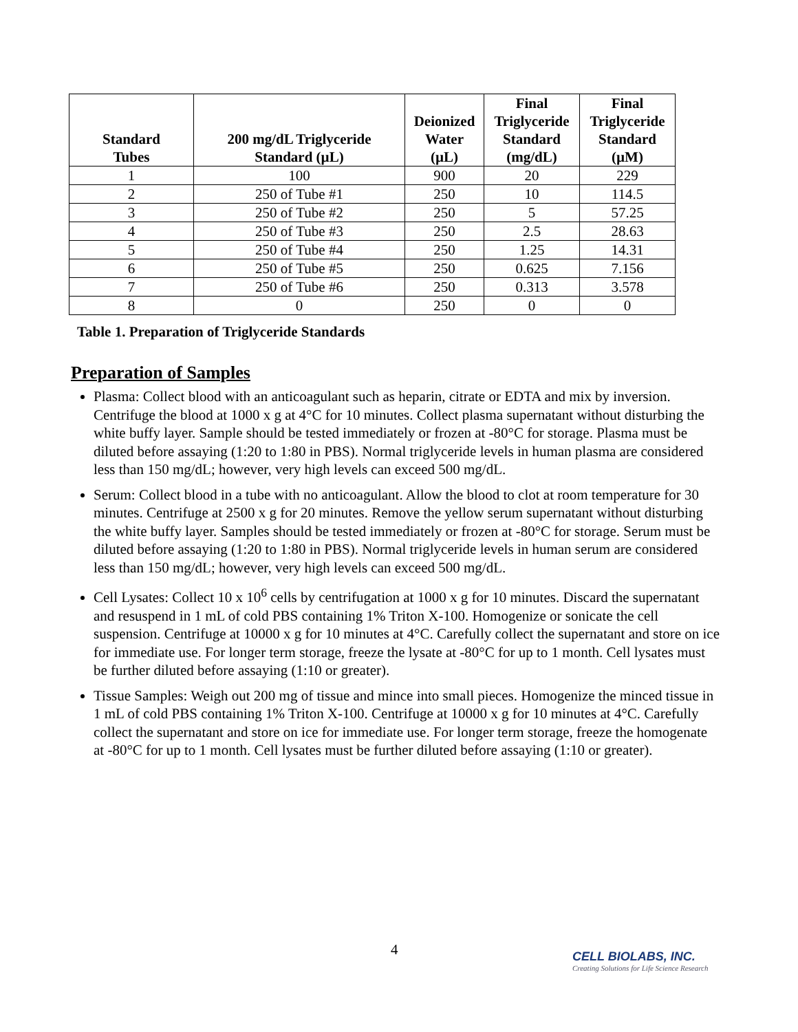| Standard Tubes | 200 mg/dL Triglyceride Standard (µL) | Deionized Water (µL) | Final Triglyceride Standard (mg/dL) | Final Triglyceride Standard (µM) |
| --- | --- | --- | --- | --- |
| 1 | 100 | 900 | 20 | 229 |
| 2 | 250 of Tube #1 | 250 | 10 | 114.5 |
| 3 | 250 of Tube #2 | 250 | 5 | 57.25 |
| 4 | 250 of Tube #3 | 250 | 2.5 | 28.63 |
| 5 | 250 of Tube #4 | 250 | 1.25 | 14.31 |
| 6 | 250 of Tube #5 | 250 | 0.625 | 7.156 |
| 7 | 250 of Tube #6 | 250 | 0.313 | 3.578 |
| 8 | 0 | 250 | 0 | 0 |
Table 1. Preparation of Triglyceride Standards
Preparation of Samples
Plasma: Collect blood with an anticoagulant such as heparin, citrate or EDTA and mix by inversion. Centrifuge the blood at 1000 x g at 4°C for 10 minutes. Collect plasma supernatant without disturbing the white buffy layer. Sample should be tested immediately or frozen at -80°C for storage. Plasma must be diluted before assaying (1:20 to 1:80 in PBS). Normal triglyceride levels in human plasma are considered less than 150 mg/dL; however, very high levels can exceed 500 mg/dL.
Serum: Collect blood in a tube with no anticoagulant. Allow the blood to clot at room temperature for 30 minutes. Centrifuge at 2500 x g for 20 minutes. Remove the yellow serum supernatant without disturbing the white buffy layer. Samples should be tested immediately or frozen at -80°C for storage. Serum must be diluted before assaying (1:20 to 1:80 in PBS). Normal triglyceride levels in human serum are considered less than 150 mg/dL; however, very high levels can exceed 500 mg/dL.
Cell Lysates: Collect 10 x 10<sup>6</sup> cells by centrifugation at 1000 x g for 10 minutes. Discard the supernatant and resuspend in 1 mL of cold PBS containing 1% Triton X-100. Homogenize or sonicate the cell suspension. Centrifuge at 10000 x g for 10 minutes at 4°C. Carefully collect the supernatant and store on ice for immediate use. For longer term storage, freeze the lysate at -80°C for up to 1 month. Cell lysates must be further diluted before assaying (1:10 or greater).
Tissue Samples: Weigh out 200 mg of tissue and mince into small pieces. Homogenize the minced tissue in 1 mL of cold PBS containing 1% Triton X-100. Centrifuge at 10000 x g for 10 minutes at 4°C. Carefully collect the supernatant and store on ice for immediate use. For longer term storage, freeze the homogenate at -80°C for up to 1 month. Cell lysates must be further diluted before assaying (1:10 or greater).
4
CELL BIOLABS, INC.
Creating Solutions for Life Science Research